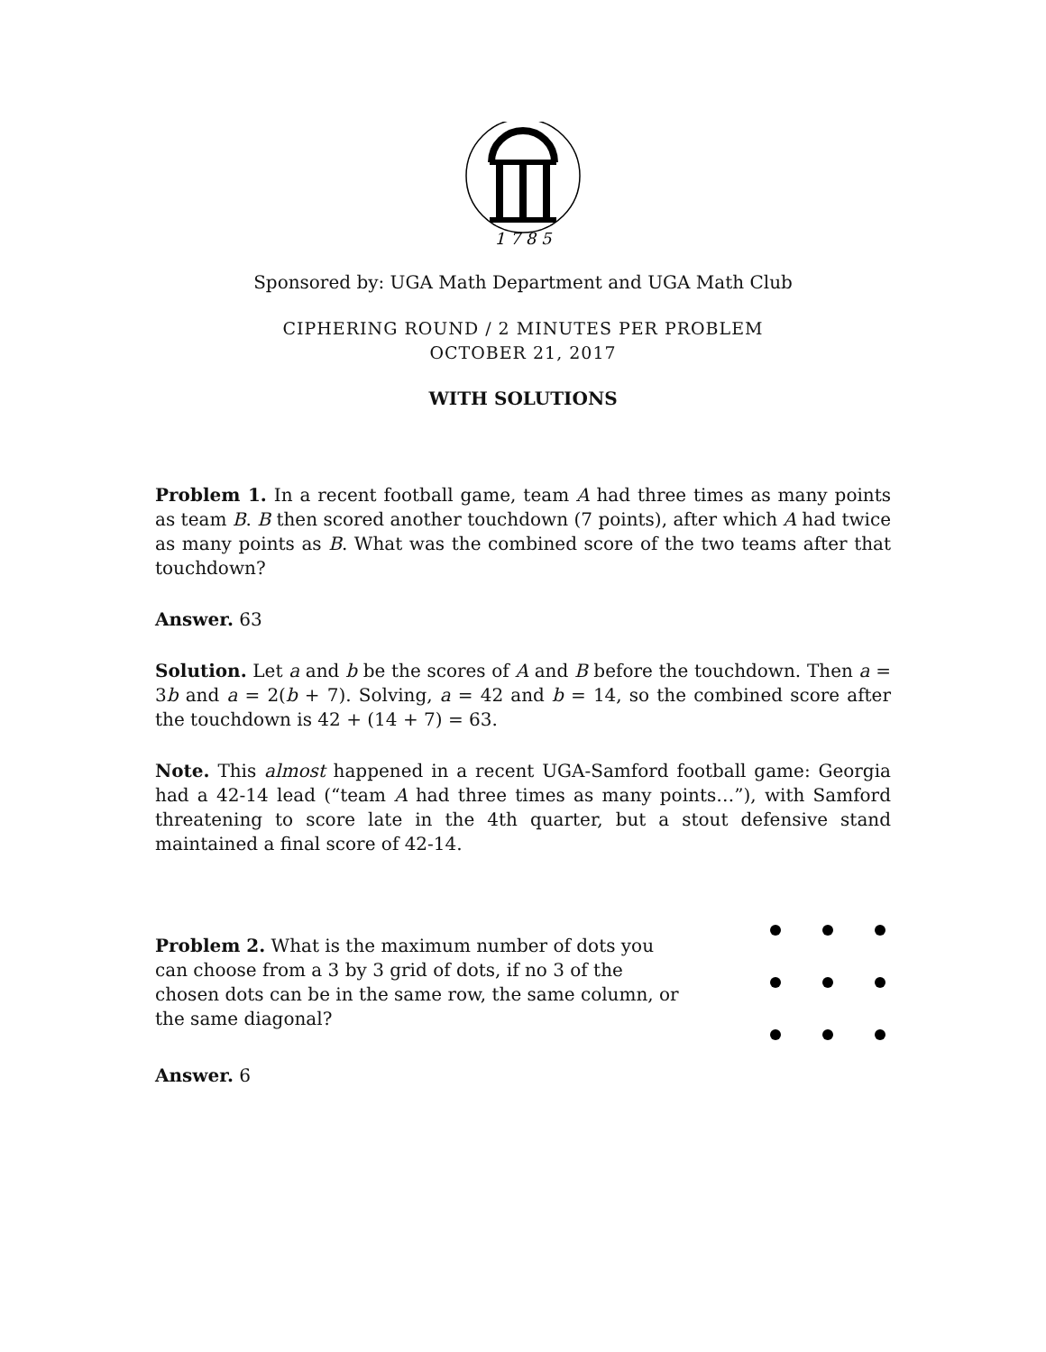1 7 8 5
Sponsored by: UGA Math Department and UGA Math Club
CIPHERING ROUND / 2 MINUTES PER PROBLEM
OCTOBER 21, 2017
WITH SOLUTIONS
Problem 1. In a recent football game, team A had three times as many points as team B. B then scored another touchdown (7 points), after which A had twice as many points as B. What was the combined score of the two teams after that touchdown?
Answer. 63
Solution. Let a and b be the scores of A and B before the touchdown. Then a = 3b and a = 2(b + 7). Solving, a = 42 and b = 14, so the combined score after the touchdown is 42 + (14 + 7) = 63.
Note. This almost happened in a recent UGA-Samford football game: Georgia had a 42-14 lead (“team A had three times as many points…”), with Samford threatening to score late in the 4th quarter, but a stout defensive stand maintained a final score of 42-14.
Problem 2. What is the maximum number of dots you can choose from a 3 by 3 grid of dots, if no 3 of the chosen dots can be in the same row, the same column, or the same diagonal?
Answer. 6